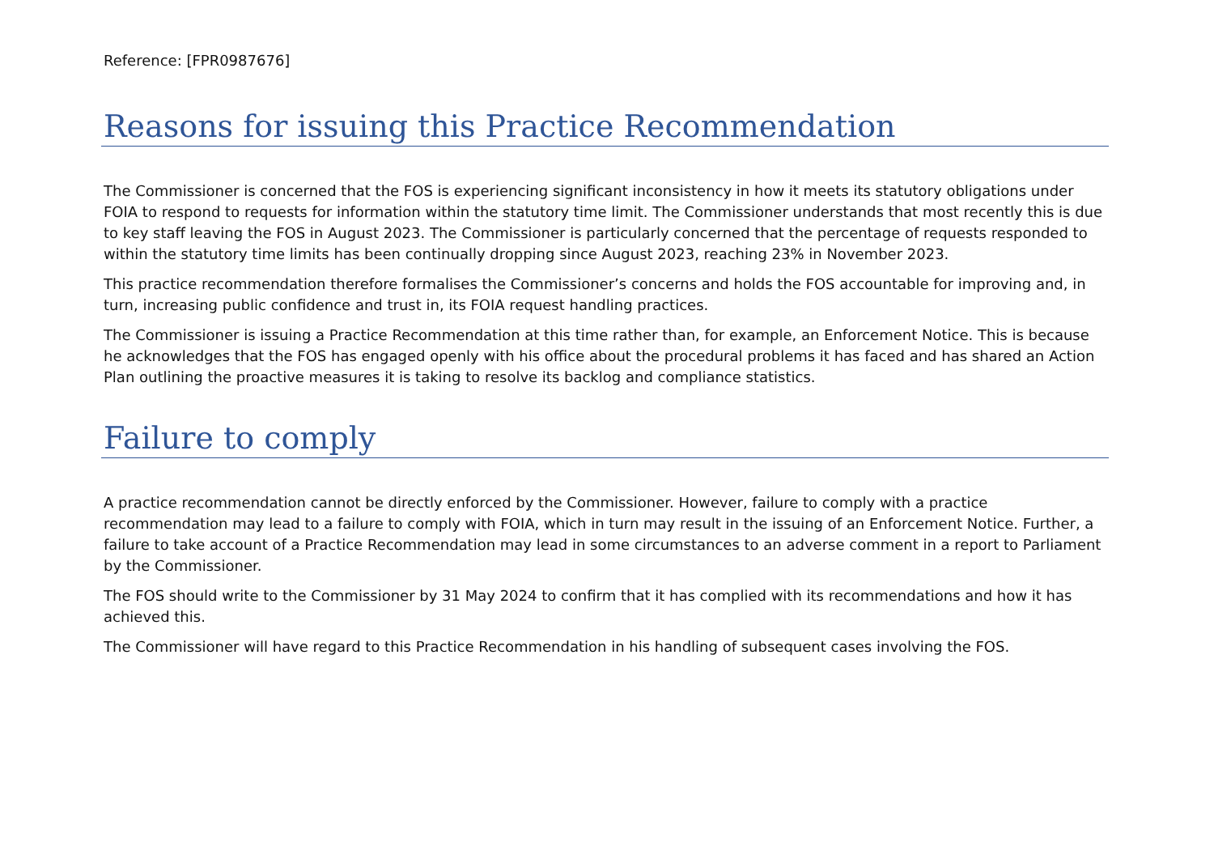Reference: [FPR0987676]
Reasons for issuing this Practice Recommendation
The Commissioner is concerned that the FOS is experiencing significant inconsistency in how it meets its statutory obligations under FOIA to respond to requests for information within the statutory time limit. The Commissioner understands that most recently this is due to key staff leaving the FOS in August 2023. The Commissioner is particularly concerned that the percentage of requests responded to within the statutory time limits has been continually dropping since August 2023, reaching 23% in November 2023.
This practice recommendation therefore formalises the Commissioner’s concerns and holds the FOS accountable for improving and, in turn, increasing public confidence and trust in, its FOIA request handling practices.
The Commissioner is issuing a Practice Recommendation at this time rather than, for example, an Enforcement Notice. This is because he acknowledges that the FOS has engaged openly with his office about the procedural problems it has faced and has shared an Action Plan outlining the proactive measures it is taking to resolve its backlog and compliance statistics.
Failure to comply
A practice recommendation cannot be directly enforced by the Commissioner. However, failure to comply with a practice recommendation may lead to a failure to comply with FOIA, which in turn may result in the issuing of an Enforcement Notice. Further, a failure to take account of a Practice Recommendation may lead in some circumstances to an adverse comment in a report to Parliament by the Commissioner.
The FOS should write to the Commissioner by 31 May 2024 to confirm that it has complied with its recommendations and how it has achieved this.
The Commissioner will have regard to this Practice Recommendation in his handling of subsequent cases involving the FOS.